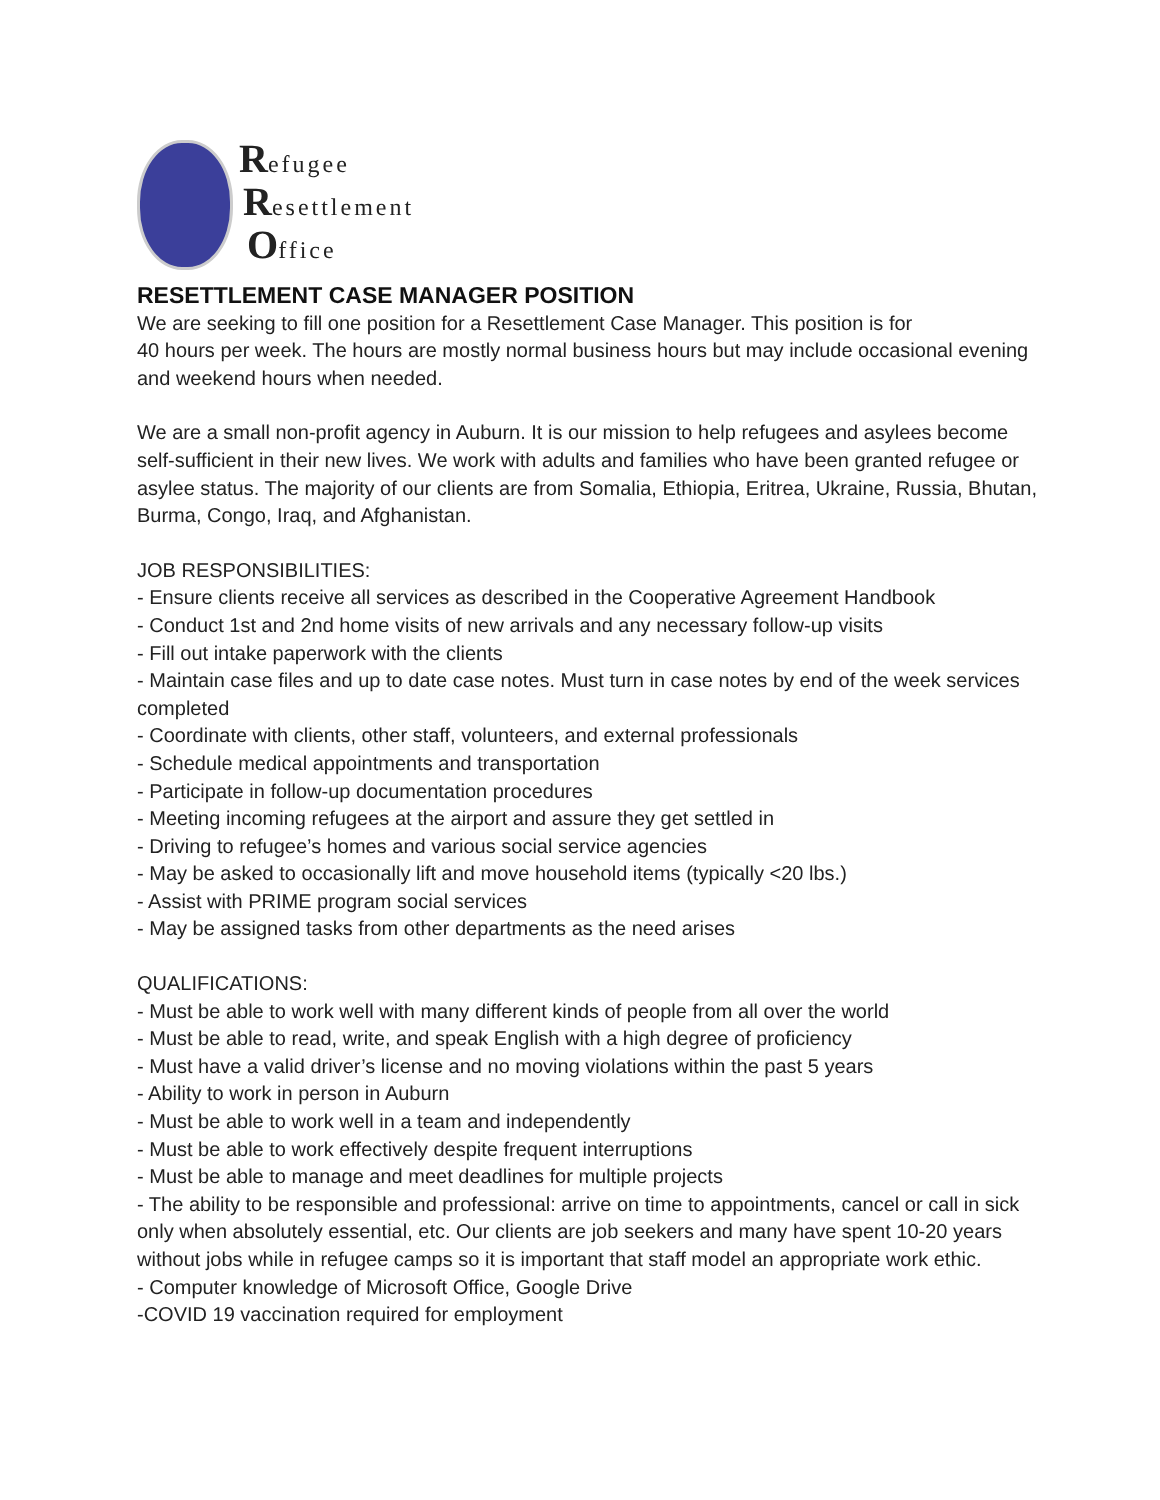Refugee
Resettlement
Office
RESETTLEMENT CASE MANAGER POSITION
We are seeking to fill one position for a Resettlement Case Manager. This position is for
40 hours per week. The hours are mostly normal business hours but may include occasional evening and weekend hours when needed.
We are a small non-profit agency in Auburn. It is our mission to help refugees and asylees become self-sufficient in their new lives. We work with adults and families who have been granted refugee or asylee status. The majority of our clients are from Somalia, Ethiopia, Eritrea, Ukraine, Russia, Bhutan, Burma, Congo, Iraq, and Afghanistan.
JOB RESPONSIBILITIES:
- Ensure clients receive all services as described in the Cooperative Agreement Handbook
- Conduct 1st and 2nd home visits of new arrivals and any necessary follow-up visits
- Fill out intake paperwork with the clients
- Maintain case files and up to date case notes. Must turn in case notes by end of the week services completed
- Coordinate with clients, other staff, volunteers, and external professionals
- Schedule medical appointments and transportation
- Participate in follow-up documentation procedures
- Meeting incoming refugees at the airport and assure they get settled in
- Driving to refugee’s homes and various social service agencies
- May be asked to occasionally lift and move household items (typically <20 lbs.)
- Assist with PRIME program social services
- May be assigned tasks from other departments as the need arises
QUALIFICATIONS:
- Must be able to work well with many different kinds of people from all over the world
- Must be able to read, write, and speak English with a high degree of proficiency
- Must have a valid driver’s license and no moving violations within the past 5 years
- Ability to work in person in Auburn
- Must be able to work well in a team and independently
- Must be able to work effectively despite frequent interruptions
- Must be able to manage and meet deadlines for multiple projects
- The ability to be responsible and professional: arrive on time to appointments, cancel or call in sick only when absolutely essential, etc. Our clients are job seekers and many have spent 10-20 years without jobs while in refugee camps so it is important that staff model an appropriate work ethic.
- Computer knowledge of Microsoft Office, Google Drive
-COVID 19 vaccination required for employment